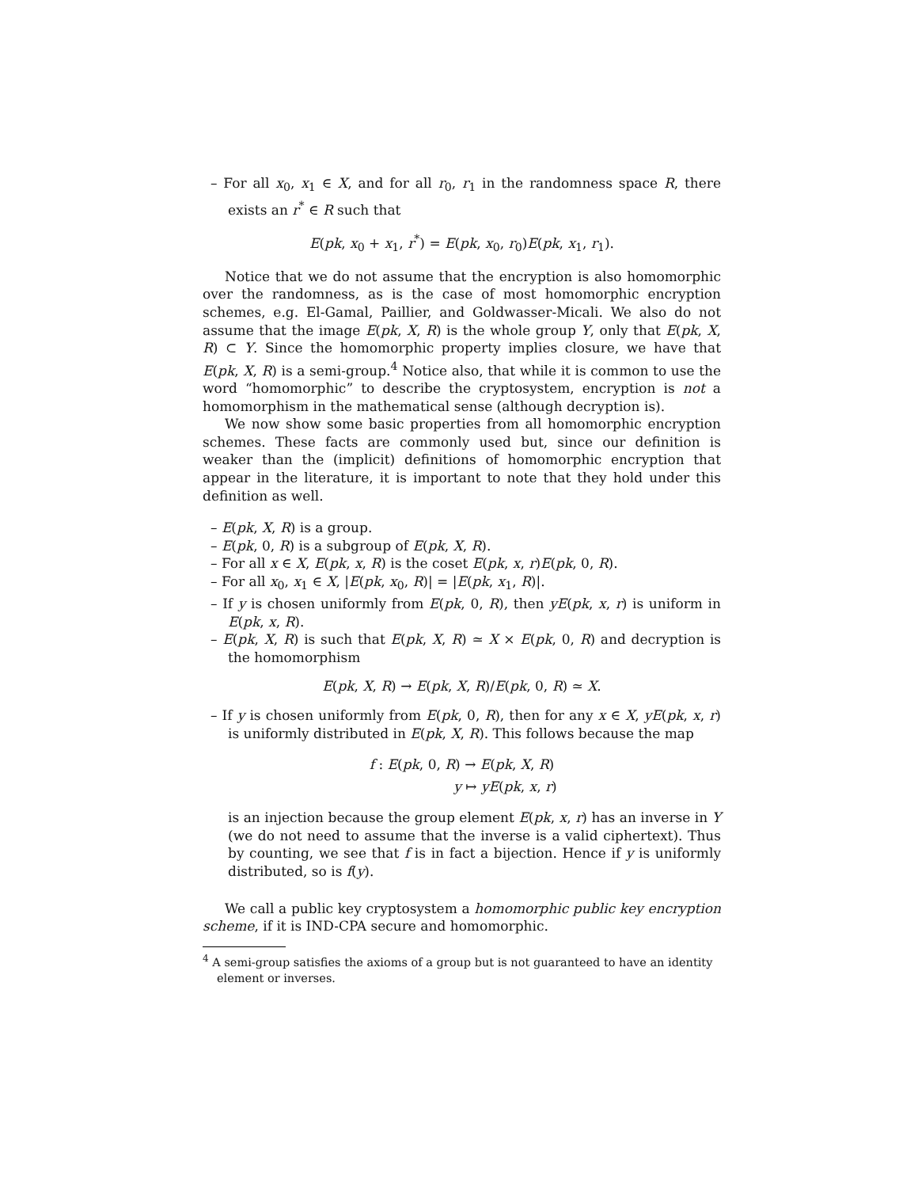– For all x<sub>0</sub>, x<sub>1</sub> ∈ X, and for all r<sub>0</sub>, r<sub>1</sub> in the randomness space R, there exists an r<sup>*</sup> ∈ R such that
E(pk, x<sub>0</sub> + x<sub>1</sub>, r<sup>*</sup>) = E(pk, x<sub>0</sub>, r<sub>0</sub>)E(pk, x<sub>1</sub>, r<sub>1</sub>).
Notice that we do not assume that the encryption is also homomorphic over the randomness, as is the case of most homomorphic encryption schemes, e.g. El-Gamal, Paillier, and Goldwasser-Micali. We also do not assume that the image E(pk, X, R) is the whole group Y, only that E(pk, X, R) ⊂ Y. Since the homomorphic property implies closure, we have that E(pk, X, R) is a semi-group.<sup>4</sup> Notice also, that while it is common to use the word “homomorphic” to describe the cryptosystem, encryption is not a homomorphism in the mathematical sense (although decryption is).
We now show some basic properties from all homomorphic encryption schemes. These facts are commonly used but, since our definition is weaker than the (implicit) definitions of homomorphic encryption that appear in the literature, it is important to note that they hold under this definition as well.
– E(pk, X, R) is a group.
– E(pk, 0, R) is a subgroup of E(pk, X, R).
– For all x ∈ X, E(pk, x, R) is the coset E(pk, x, r)E(pk, 0, R).
– For all x<sub>0</sub>, x<sub>1</sub> ∈ X, |E(pk, x<sub>0</sub>, R)| = |E(pk, x<sub>1</sub>, R)|.
– If y is chosen uniformly from E(pk, 0, R), then yE(pk, x, r) is uniform in E(pk, x, R).
– E(pk, X, R) is such that E(pk, X, R) ≃ X × E(pk, 0, R) and decryption is the homomorphism
E(pk, X, R) → E(pk, X, R)/E(pk, 0, R) ≃ X.
– If y is chosen uniformly from E(pk, 0, R), then for any x ∈ X, yE(pk, x, r) is uniformly distributed in E(pk, X, R). This follows because the map
f : E(pk, 0, R) → E(pk, X, R)
y ↦ yE(pk, x, r)
is an injection because the group element E(pk, x, r) has an inverse in Y (we do not need to assume that the inverse is a valid ciphertext). Thus by counting, we see that f is in fact a bijection. Hence if y is uniformly distributed, so is f(y).
We call a public key cryptosystem a homomorphic public key encryption scheme, if it is IND-CPA secure and homomorphic.
<sup>4</sup> A semi-group satisfies the axioms of a group but is not guaranteed to have an identity element or inverses.